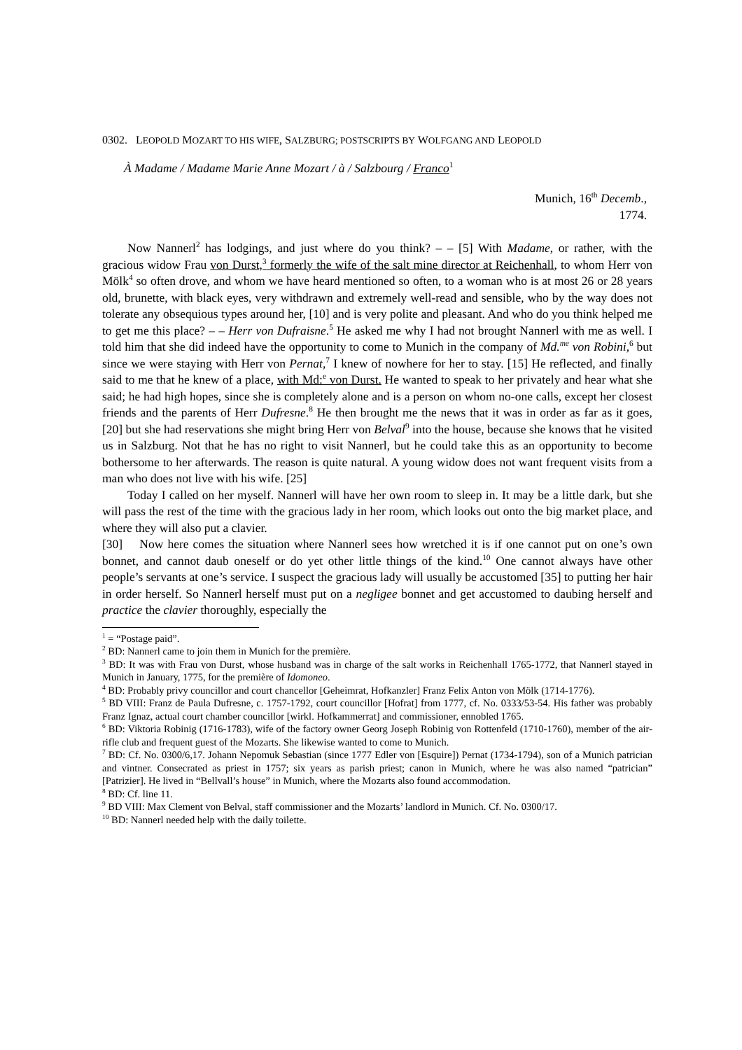0302. LEOPOLD MOZART TO HIS WIFE, SALZBURG; POSTSCRIPTS BY WOLFGANG AND LEOPOLD
À Madame / Madame Marie Anne Mozart / à / Salzbourg / Franco<sup>1</sup>
Munich, 16<sup>th</sup> Decemb.,
1774.
Now Nannerl<sup>2</sup> has lodgings, and just where do you think? – – [5] With Madame, or rather, with the gracious widow Frau von Durst,<sup>3</sup> formerly the wife of the salt mine director at Reichenhall, to whom Herr von Mölk<sup>4</sup> so often drove, and whom we have heard mentioned so often, to a woman who is at most 26 or 28 years old, brunette, with black eyes, very withdrawn and extremely well-read and sensible, who by the way does not tolerate any obsequious types around her, [10] and is very polite and pleasant. And who do you think helped me to get me this place? – – Herr von Dufraisne.<sup>5</sup> He asked me why I had not brought Nannerl with me as well. I told him that she did indeed have the opportunity to come to Munich in the company of Md.<sup>me</sup> von Robini,<sup>6</sup> but since we were staying with Herr von Pernat,<sup>7</sup> I knew of nowhere for her to stay. [15] He reflected, and finally said to me that he knew of a place, with Md:<sup>e</sup> von Durst. He wanted to speak to her privately and hear what she said; he had high hopes, since she is completely alone and is a person on whom no-one calls, except her closest friends and the parents of Herr Dufresne.<sup>8</sup> He then brought me the news that it was in order as far as it goes, [20] but she had reservations she might bring Herr von Belval<sup>9</sup> into the house, because she knows that he visited us in Salzburg. Not that he has no right to visit Nannerl, but he could take this as an opportunity to become bothersome to her afterwards. The reason is quite natural. A young widow does not want frequent visits from a man who does not live with his wife. [25]
Today I called on her myself. Nannerl will have her own room to sleep in. It may be a little dark, but she will pass the rest of the time with the gracious lady in her room, which looks out onto the big market place, and where they will also put a clavier.
[30] Now here comes the situation where Nannerl sees how wretched it is if one cannot put on one’s own bonnet, and cannot daub oneself or do yet other little things of the kind.<sup>10</sup> One cannot always have other people’s servants at one’s service. I suspect the gracious lady will usually be accustomed [35] to putting her hair in order herself. So Nannerl herself must put on a negligee bonnet and get accustomed to daubing herself and practice the clavier thoroughly, especially the
<sup>1</sup> = “Postage paid”.
<sup>2</sup> BD: Nannerl came to join them in Munich for the première.
<sup>3</sup> BD: It was with Frau von Durst, whose husband was in charge of the salt works in Reichenhall 1765-1772, that Nannerl stayed in Munich in January, 1775, for the première of Idomoneo.
<sup>4</sup> BD: Probably privy councillor and court chancellor [Geheimrat, Hofkanzler] Franz Felix Anton von Mölk (1714-1776).
<sup>5</sup> BD VIII: Franz de Paula Dufresne, c. 1757-1792, court councillor [Hofrat] from 1777, cf. No. 0333/53-54. His father was probably Franz Ignaz, actual court chamber councillor [wirkl. Hofkammerrat] and commissioner, ennobled 1765.
<sup>6</sup> BD: Viktoria Robinig (1716-1783), wife of the factory owner Georg Joseph Robinig von Rottenfeld (1710-1760), member of the air-rifle club and frequent guest of the Mozarts. She likewise wanted to come to Munich.
<sup>7</sup> BD: Cf. No. 0300/6,17. Johann Nepomuk Sebastian (since 1777 Edler von [Esquire]) Pernat (1734-1794), son of a Munich patrician and vintner. Consecrated as priest in 1757; six years as parish priest; canon in Munich, where he was also named “patrician” [Patrizier]. He lived in “Bellvall’s house” in Munich, where the Mozarts also found accommodation.
<sup>8</sup> BD: Cf. line 11.
<sup>9</sup> BD VIII: Max Clement von Belval, staff commissioner and the Mozarts’ landlord in Munich. Cf. No. 0300/17.
<sup>10</sup> BD: Nannerl needed help with the daily toilette.